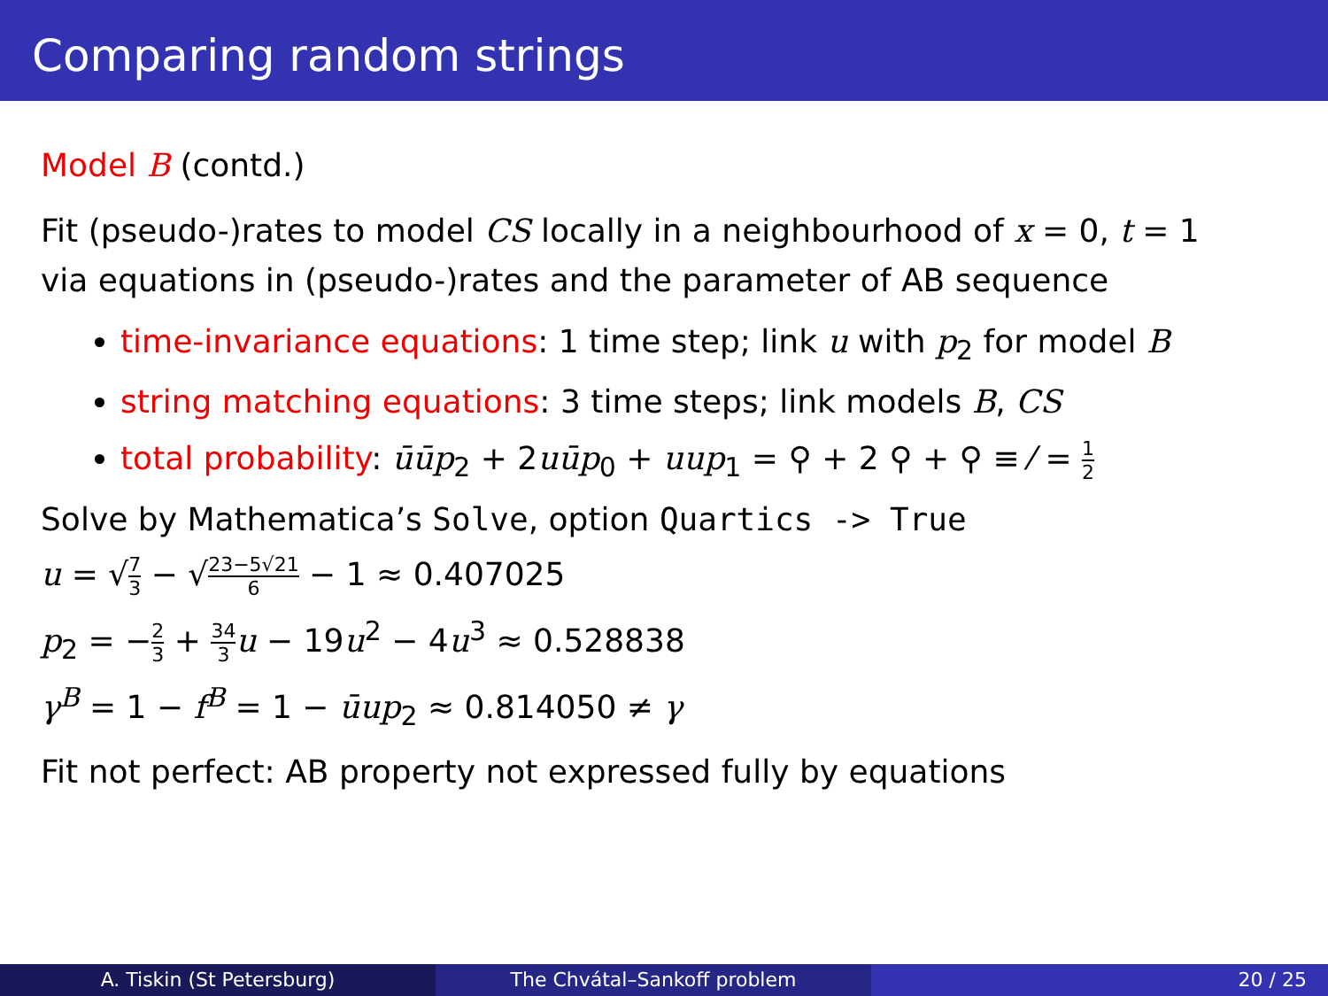Comparing random strings
Model B (contd.)
Fit (pseudo-)rates to model CS locally in a neighbourhood of x = 0, t = 1
via equations in (pseudo-)rates and the parameter of AB sequence
time-invariance equations: 1 time step; link u with p<sub>2</sub> for model B
string matching equations: 3 time steps; link models B, CS
total probability: ūūp<sub>2</sub> + 2uūp<sub>0</sub> + uup<sub>1</sub> = ⚲ + 2 ⚲ + ⚲ ≡ ⁄ = 1 2
Solve by Mathematica’s Solve, option Quartics -> True
u = √7 3 − √23−5√21 6 − 1 ≈ 0.407025
p<sub>2</sub> = −2 3 + 34 3 u − 19u<sup>2</sup> − 4u<sup>3</sup> ≈ 0.528838
γ<sup>B</sup> = 1 − f<sup>B</sup> = 1 − ūup<sub>2</sub> ≈ 0.814050 ≠ γ
Fit not perfect: AB property not expressed fully by equations
A. Tiskin (St Petersburg) The Chvátal–Sankoff problem 20 / 25